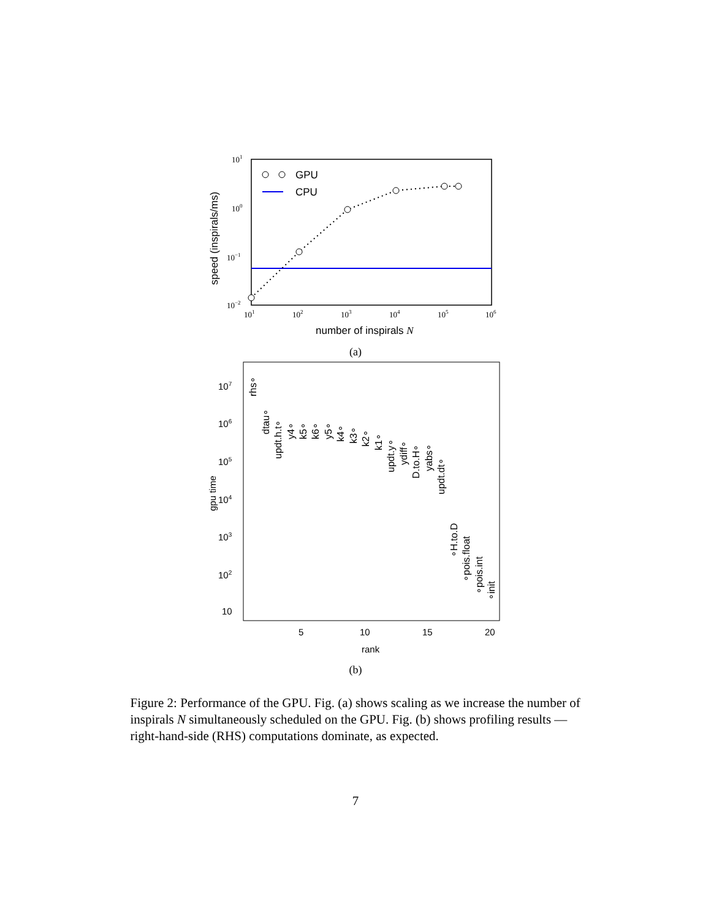101
100
10−1
10−2
101
102
103
104
105
106
GPU
CPU
number of inspirals N
speed (inspirals/ms)
(a)
107
106
105
104
103
102
10
5
10
15
20
rank
gpu time
rhs∘
dtau∘
updt.h.t∘
y4∘
k5∘
k6∘
y5∘
k4∘
k3∘
k2∘
k1∘
updt.y∘
ydiff∘
D.to.H∘
yabs∘
updt.dt∘
∘H.to.D
∘pois.float
∘pois.int
∘init
(b)
Figure 2: Performance of the GPU. Fig. (a) shows scaling as we increase the number of inspirals N simultaneously scheduled on the GPU. Fig. (b) shows profiling results — right-hand-side (RHS) computations dominate, as expected.
7